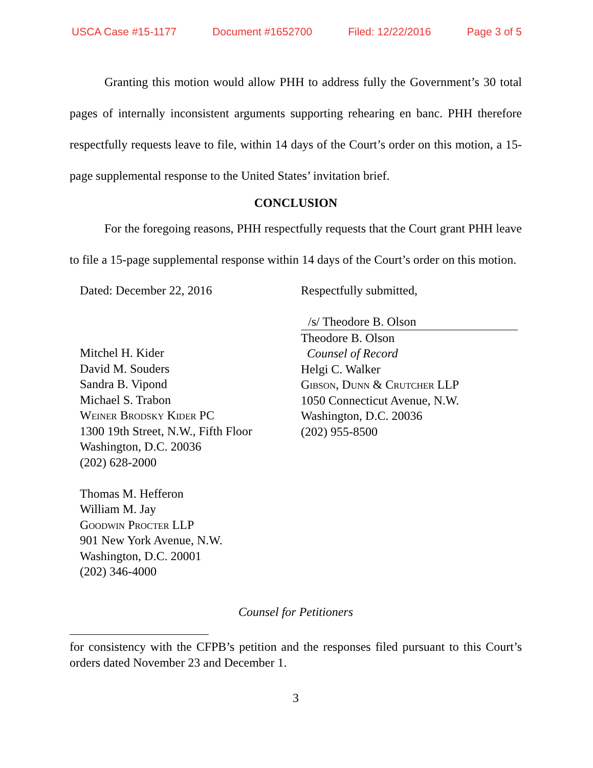USCA Case #15-1177 Document #1652700 Filed: 12/22/2016 Page 3 of 5
Granting this motion would allow PHH to address fully the Government’s 30 total pages of internally inconsistent arguments supporting rehearing en banc. PHH therefore respectfully requests leave to file, within 14 days of the Court’s order on this motion, a 15-page supplemental response to the United States’ invitation brief.
CONCLUSION
For the foregoing reasons, PHH respectfully requests that the Court grant PHH leave to file a 15-page supplemental response within 14 days of the Court’s order on this motion.
Dated: December 22, 2016
Mitchel H. Kider
David M. Souders
Sandra B. Vipond
Michael S. Trabon
Weiner Brodsky Kider PC
1300 19th Street, N.W., Fifth Floor
Washington, D.C. 20036
(202) 628-2000
Thomas M. Hefferon
William M. Jay
Goodwin Procter LLP
901 New York Avenue, N.W.
Washington, D.C. 20001
(202) 346-4000
Respectfully submitted,
/s/ Theodore B. Olson
Theodore B. Olson
Counsel of Record
Helgi C. Walker
Gibson, Dunn & Crutcher LLP
1050 Connecticut Avenue, N.W.
Washington, D.C. 20036
(202) 955-8500
Counsel for Petitioners
for consistency with the CFPB’s petition and the responses filed pursuant to this Court’s orders dated November 23 and December 1.
3